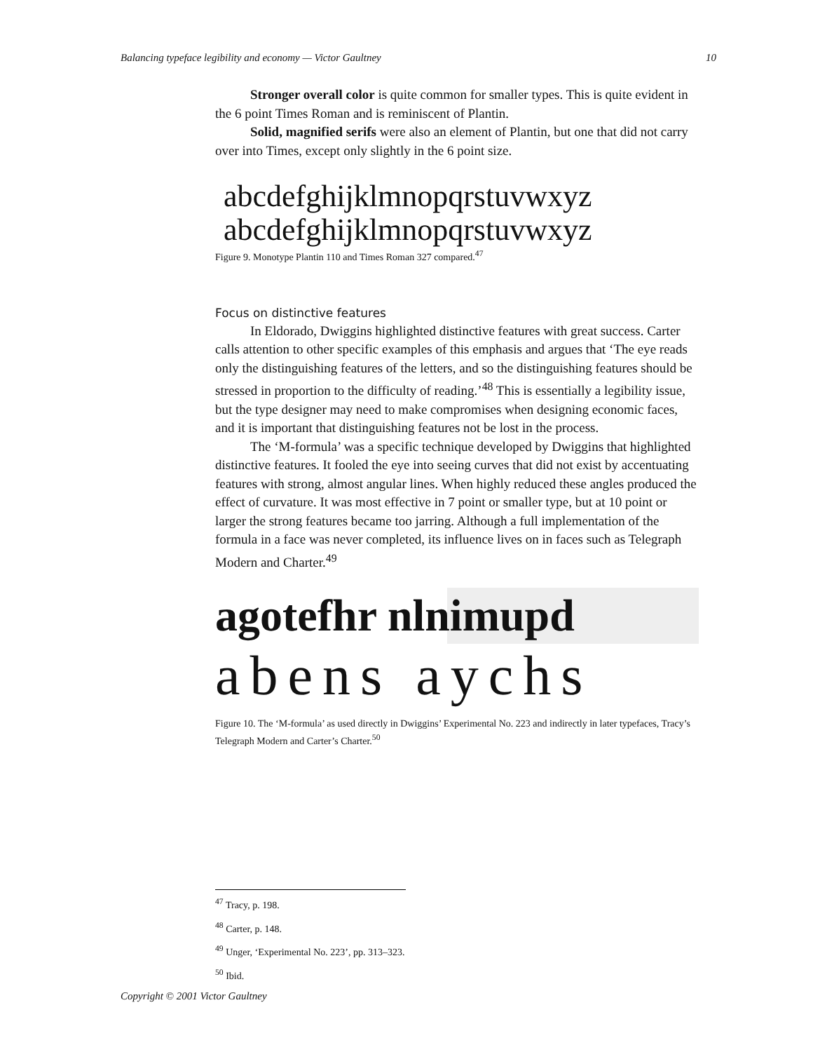Balancing typeface legibility and economy — Victor Gaultney 10
Stronger overall color is quite common for smaller types. This is quite evident in the 6 point Times Roman and is reminiscent of Plantin.
Solid, magnified serifs were also an element of Plantin, but one that did not carry over into Times, except only slightly in the 6 point size.
abcdefghijklmnopqrstuvwxyz
abcdefghijklmnopqrstuvwxyz
Figure 9. Monotype Plantin 110 and Times Roman 327 compared.<sup>47</sup>
Focus on distinctive features
In Eldorado, Dwiggins highlighted distinctive features with great success. Carter calls attention to other specific examples of this emphasis and argues that ‘The eye reads only the distinguishing features of the letters, and so the distinguishing features should be stressed in proportion to the difficulty of reading.’<sup>48</sup> This is essentially a legibility issue, but the type designer may need to make compromises when designing economic faces, and it is important that distinguishing features not be lost in the process.
The ‘M-formula’ was a specific technique developed by Dwiggins that highlighted distinctive features. It fooled the eye into seeing curves that did not exist by accentuating features with strong, almost angular lines. When highly reduced these angles produced the effect of curvature. It was most effective in 7 point or smaller type, but at 10 point or larger the strong features became too jarring. Although a full implementation of the formula in a face was never completed, its influence lives on in faces such as Telegraph Modern and Charter.<sup>49</sup>
agotefhr nlnimupd
abens aychs
Figure 10. The ‘M-formula’ as used directly in Dwiggins’ Experimental No. 223 and indirectly in later typefaces, Tracy’s Telegraph Modern and Carter’s Charter.<sup>50</sup>
<sup>47</sup> Tracy, p. 198.
<sup>48</sup> Carter, p. 148.
<sup>49</sup> Unger, ‘Experimental No. 223’, pp. 313–323.
<sup>50</sup> Ibid.
Copyright © 2001 Victor Gaultney